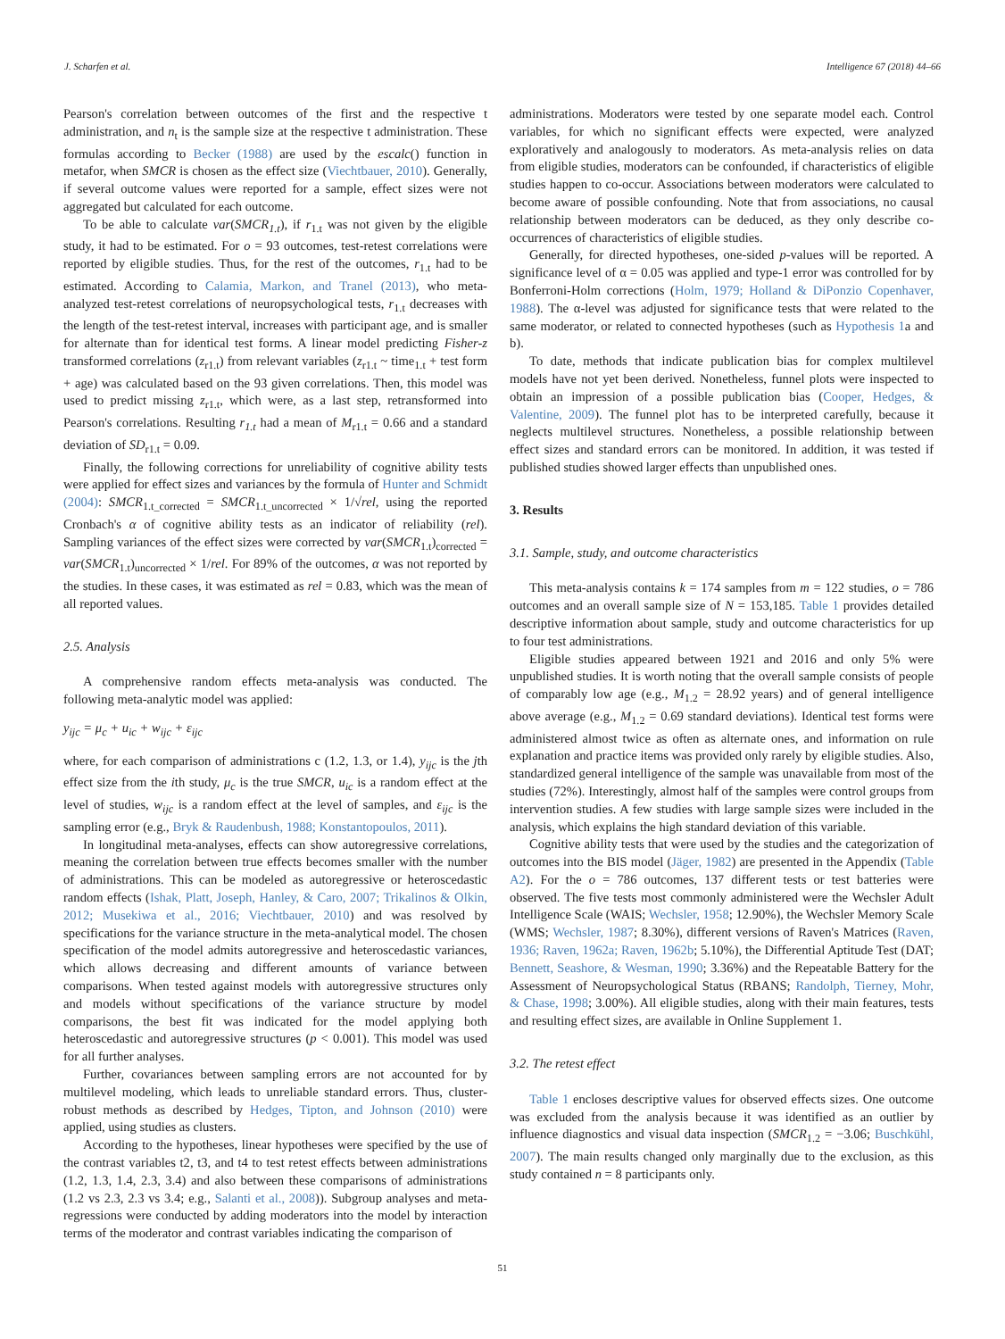J. Scharfen et al. Intelligence 67 (2018) 44–66
Pearson's correlation between outcomes of the first and the respective t administration, and n<sub>t</sub> is the sample size at the respective t administration. These formulas according to Becker (1988) are used by the escalc() function in metafor, when SMCR is chosen as the effect size (Viechtbauer, 2010). Generally, if several outcome values were reported for a sample, effect sizes were not aggregated but calculated for each outcome.
To be able to calculate var(SMCR<sub>1.t</sub>), if r<sub>1.t</sub> was not given by the eligible study, it had to be estimated. For o = 93 outcomes, test-retest correlations were reported by eligible studies. Thus, for the rest of the outcomes, r<sub>1.t</sub> had to be estimated. According to Calamia, Markon, and Tranel (2013), who meta-analyzed test-retest correlations of neuropsychological tests, r<sub>1.t</sub> decreases with the length of the test-retest interval, increases with participant age, and is smaller for alternate than for identical test forms. A linear model predicting Fisher-z transformed correlations (z<sub>r1.t</sub>) from relevant variables (z<sub>r1.t</sub> ~ time<sub>1.t</sub> + test form + age) was calculated based on the 93 given correlations. Then, this model was used to predict missing z<sub>r1.t</sub>, which were, as a last step, retransformed into Pearson's correlations. Resulting r<sub>1.t</sub> had a mean of M<sub>r1.t</sub> = 0.66 and a standard deviation of SD<sub>r1.t</sub> = 0.09.
Finally, the following corrections for unreliability of cognitive ability tests were applied for effect sizes and variances by the formula of Hunter and Schmidt (2004): SMCR<sub>1.t_corrected</sub> = SMCR<sub>1.t_uncorrected</sub> × 1/√rel, using the reported Cronbach's α of cognitive ability tests as an indicator of reliability (rel). Sampling variances of the effect sizes were corrected by var(SMCR<sub>1.t</sub>)<sub>corrected</sub> = var(SMCR<sub>1.t</sub>)<sub>uncorrected</sub> × 1/rel. For 89% of the outcomes, α was not reported by the studies. In these cases, it was estimated as rel = 0.83, which was the mean of all reported values.
2.5. Analysis
A comprehensive random effects meta-analysis was conducted. The following meta-analytic model was applied:
y<sub>ijc</sub> = μ<sub>c</sub> + u<sub>ic</sub> + w<sub>ijc</sub> + ε<sub>ijc</sub>
where, for each comparison of administrations c (1.2, 1.3, or 1.4), y<sub>ijc</sub> is the jth effect size from the ith study, μ<sub>c</sub> is the true SMCR, u<sub>ic</sub> is a random effect at the level of studies, w<sub>ijc</sub> is a random effect at the level of samples, and ε<sub>ijc</sub> is the sampling error (e.g., Bryk & Raudenbush, 1988; Konstantopoulos, 2011).
In longitudinal meta-analyses, effects can show autoregressive correlations, meaning the correlation between true effects becomes smaller with the number of administrations. This can be modeled as autoregressive or heteroscedastic random effects (Ishak, Platt, Joseph, Hanley, & Caro, 2007; Trikalinos & Olkin, 2012; Musekiwa et al., 2016; Viechtbauer, 2010) and was resolved by specifications for the variance structure in the meta-analytical model. The chosen specification of the model admits autoregressive and heteroscedastic variances, which allows decreasing and different amounts of variance between comparisons. When tested against models with autoregressive structures only and models without specifications of the variance structure by model comparisons, the best fit was indicated for the model applying both heteroscedastic and autoregressive structures (p < 0.001). This model was used for all further analyses.
Further, covariances between sampling errors are not accounted for by multilevel modeling, which leads to unreliable standard errors. Thus, cluster-robust methods as described by Hedges, Tipton, and Johnson (2010) were applied, using studies as clusters.
According to the hypotheses, linear hypotheses were specified by the use of the contrast variables t2, t3, and t4 to test retest effects between administrations (1.2, 1.3, 1.4, 2.3, 3.4) and also between these comparisons of administrations (1.2 vs 2.3, 2.3 vs 3.4; e.g., Salanti et al., 2008)). Subgroup analyses and meta-regressions were conducted by adding moderators into the model by interaction terms of the moderator and contrast variables indicating the comparison of
administrations. Moderators were tested by one separate model each. Control variables, for which no significant effects were expected, were analyzed exploratively and analogously to moderators. As meta-analysis relies on data from eligible studies, moderators can be confounded, if characteristics of eligible studies happen to co-occur. Associations between moderators were calculated to become aware of possible confounding. Note that from associations, no causal relationship between moderators can be deduced, as they only describe co-occurrences of characteristics of eligible studies.
Generally, for directed hypotheses, one-sided p-values will be reported. A significance level of α = 0.05 was applied and type-1 error was controlled for by Bonferroni-Holm corrections (Holm, 1979; Holland & DiPonzio Copenhaver, 1988). The α-level was adjusted for significance tests that were related to the same moderator, or related to connected hypotheses (such as Hypothesis 1a and b).
To date, methods that indicate publication bias for complex multilevel models have not yet been derived. Nonetheless, funnel plots were inspected to obtain an impression of a possible publication bias (Cooper, Hedges, & Valentine, 2009). The funnel plot has to be interpreted carefully, because it neglects multilevel structures. Nonetheless, a possible relationship between effect sizes and standard errors can be monitored. In addition, it was tested if published studies showed larger effects than unpublished ones.
3. Results
3.1. Sample, study, and outcome characteristics
This meta-analysis contains k = 174 samples from m = 122 studies, o = 786 outcomes and an overall sample size of N = 153,185. Table 1 provides detailed descriptive information about sample, study and outcome characteristics for up to four test administrations.
Eligible studies appeared between 1921 and 2016 and only 5% were unpublished studies. It is worth noting that the overall sample consists of people of comparably low age (e.g., M<sub>1.2</sub> = 28.92 years) and of general intelligence above average (e.g., M<sub>1.2</sub> = 0.69 standard deviations). Identical test forms were administered almost twice as often as alternate ones, and information on rule explanation and practice items was provided only rarely by eligible studies. Also, standardized general intelligence of the sample was unavailable from most of the studies (72%). Interestingly, almost half of the samples were control groups from intervention studies. A few studies with large sample sizes were included in the analysis, which explains the high standard deviation of this variable.
Cognitive ability tests that were used by the studies and the categorization of outcomes into the BIS model (Jäger, 1982) are presented in the Appendix (Table A2). For the o = 786 outcomes, 137 different tests or test batteries were observed. The five tests most commonly administered were the Wechsler Adult Intelligence Scale (WAIS; Wechsler, 1958; 12.90%), the Wechsler Memory Scale (WMS; Wechsler, 1987; 8.30%), different versions of Raven's Matrices (Raven, 1936; Raven, 1962a; Raven, 1962b; 5.10%), the Differential Aptitude Test (DAT; Bennett, Seashore, & Wesman, 1990; 3.36%) and the Repeatable Battery for the Assessment of Neuropsychological Status (RBANS; Randolph, Tierney, Mohr, & Chase, 1998; 3.00%). All eligible studies, along with their main features, tests and resulting effect sizes, are available in Online Supplement 1.
3.2. The retest effect
Table 1 encloses descriptive values for observed effects sizes. One outcome was excluded from the analysis because it was identified as an outlier by influence diagnostics and visual data inspection (SMCR<sub>1.2</sub> = −3.06; Buschkühl, 2007). The main results changed only marginally due to the exclusion, as this study contained n = 8 participants only.
51